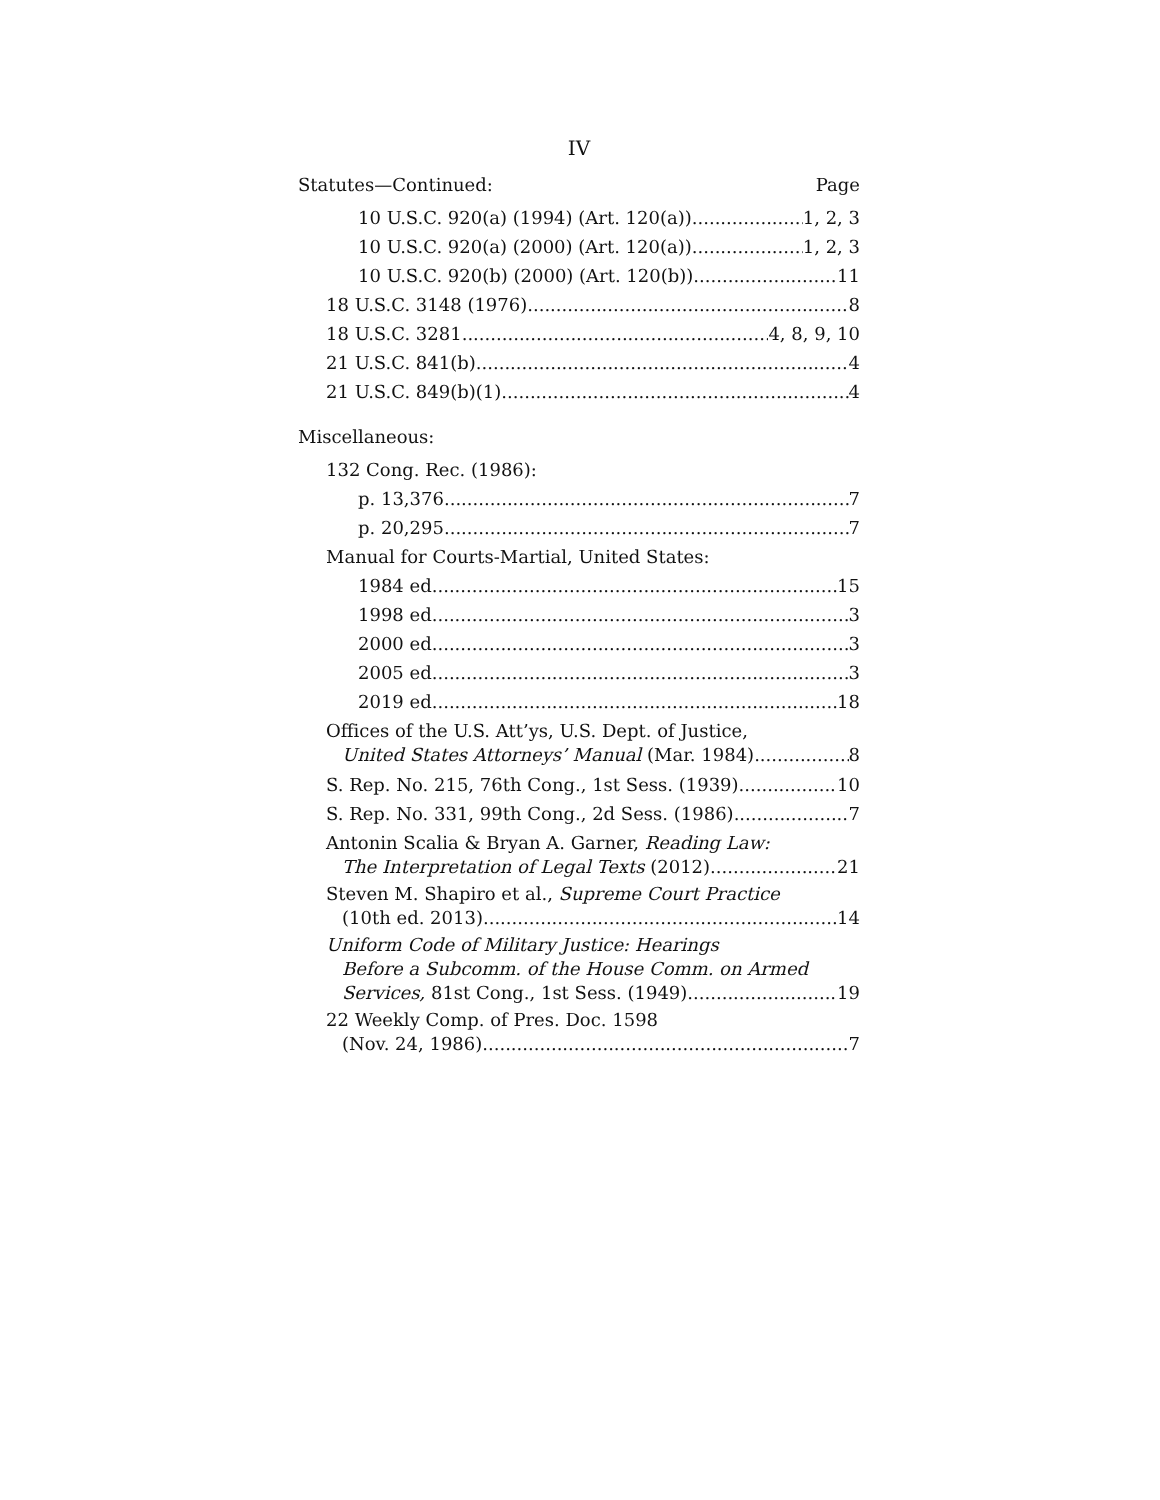IV
Statutes—Continued: Page
10 U.S.C. 920(a) (1994) (Art. 120(a)) 1, 2, 3
10 U.S.C. 920(a) (2000) (Art. 120(a)) 1, 2, 3
10 U.S.C. 920(b) (2000) (Art. 120(b)) 11
18 U.S.C. 3148 (1976) 8
18 U.S.C. 3281 4, 8, 9, 10
21 U.S.C. 841(b) 4
21 U.S.C. 849(b)(1) 4
Miscellaneous:
132 Cong. Rec. (1986):
p. 13,376 7
p. 20,295 7
Manual for Courts-Martial, United States:
1984 ed. 15
1998 ed. 3
2000 ed. 3
2005 ed. 3
2019 ed. 18
Offices of the U.S. Att’ys, U.S. Dept. of Justice,
United States Attorneys’ Manual (Mar. 1984) 8
S. Rep. No. 215, 76th Cong., 1st Sess. (1939) 10
S. Rep. No. 331, 99th Cong., 2d Sess. (1986) 7
Antonin Scalia & Bryan A. Garner, Reading Law:
The Interpretation of Legal Texts (2012) 21
Steven M. Shapiro et al., Supreme Court Practice
(10th ed. 2013) 14
Uniform Code of Military Justice: Hearings
Before a Subcomm. of the House Comm. on Armed
Services, 81st Cong., 1st Sess. (1949) 19
22 Weekly Comp. of Pres. Doc. 1598
(Nov. 24, 1986) 7